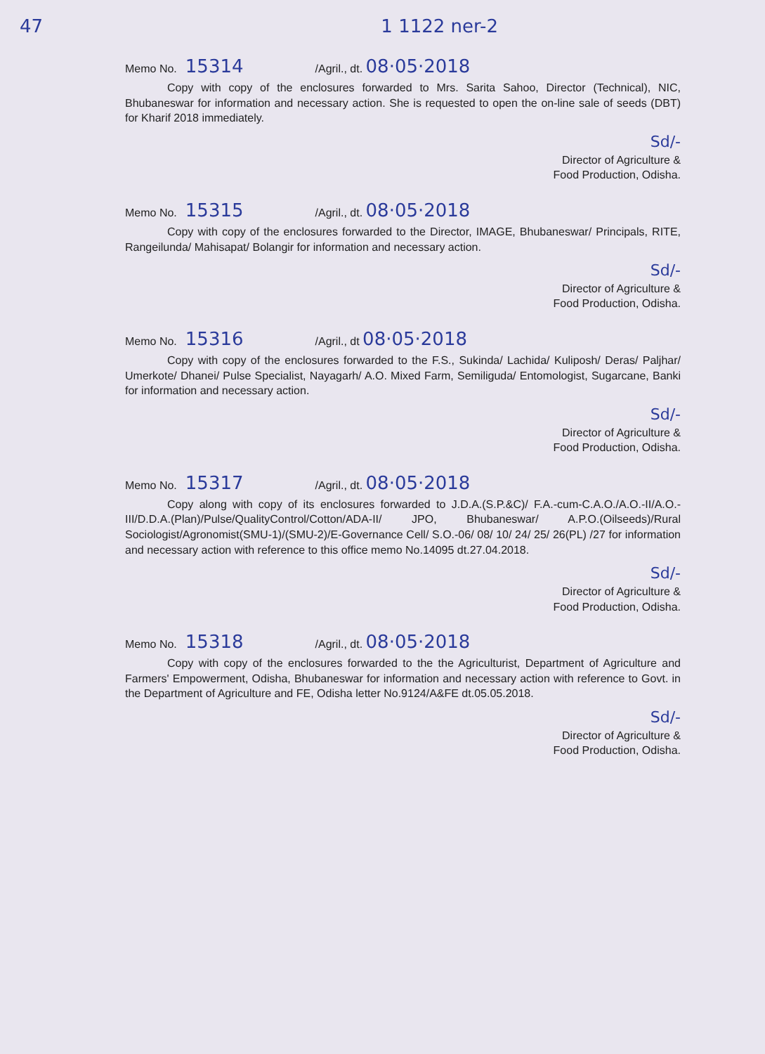47 1 1122 ner-2
Memo No. 15314 /Agril., dt. 08·05·2018
Copy with copy of the enclosures forwarded to Mrs. Sarita Sahoo, Director (Technical), NIC, Bhubaneswar for information and necessary action. She is requested to open the on-line sale of seeds (DBT) for Kharif 2018 immediately.
Sd/-
Director of Agriculture &
Food Production, Odisha.
Memo No. 15315 /Agril., dt. 08·05·2018
Copy with copy of the enclosures forwarded to the Director, IMAGE, Bhubaneswar/ Principals, RITE, Rangeilunda/ Mahisapat/ Bolangir for information and necessary action.
Sd/-
Director of Agriculture &
Food Production, Odisha.
Memo No. 15316 /Agril., dt 08·05·2018
Copy with copy of the enclosures forwarded to the F.S., Sukinda/ Lachida/ Kuliposh/ Deras/ Paljhar/ Umerkote/ Dhanei/ Pulse Specialist, Nayagarh/ A.O. Mixed Farm, Semiliguda/ Entomologist, Sugarcane, Banki for information and necessary action.
Sd/-
Director of Agriculture &
Food Production, Odisha.
Memo No. 15317 /Agril., dt. 08·05·2018
Copy along with copy of its enclosures forwarded to J.D.A.(S.P.&C)/ F.A.-cum-C.A.O./A.O.-II/A.O.-III/D.D.A.(Plan)/Pulse/QualityControl/Cotton/ADA-II/ JPO, Bhubaneswar/ A.P.O.(Oilseeds)/Rural Sociologist/Agronomist(SMU-1)/(SMU-2)/E-Governance Cell/ S.O.-06/ 08/ 10/ 24/ 25/ 26(PL) /27 for information and necessary action with reference to this office memo No.14095 dt.27.04.2018.
Sd/-
Director of Agriculture &
Food Production, Odisha.
Memo No. 15318 /Agril., dt. 08·05·2018
Copy with copy of the enclosures forwarded to the the Agriculturist, Department of Agriculture and Farmers' Empowerment, Odisha, Bhubaneswar for information and necessary action with reference to Govt. in the Department of Agriculture and FE, Odisha letter No.9124/A&FE dt.05.05.2018.
Sd/-
Director of Agriculture &
Food Production, Odisha.